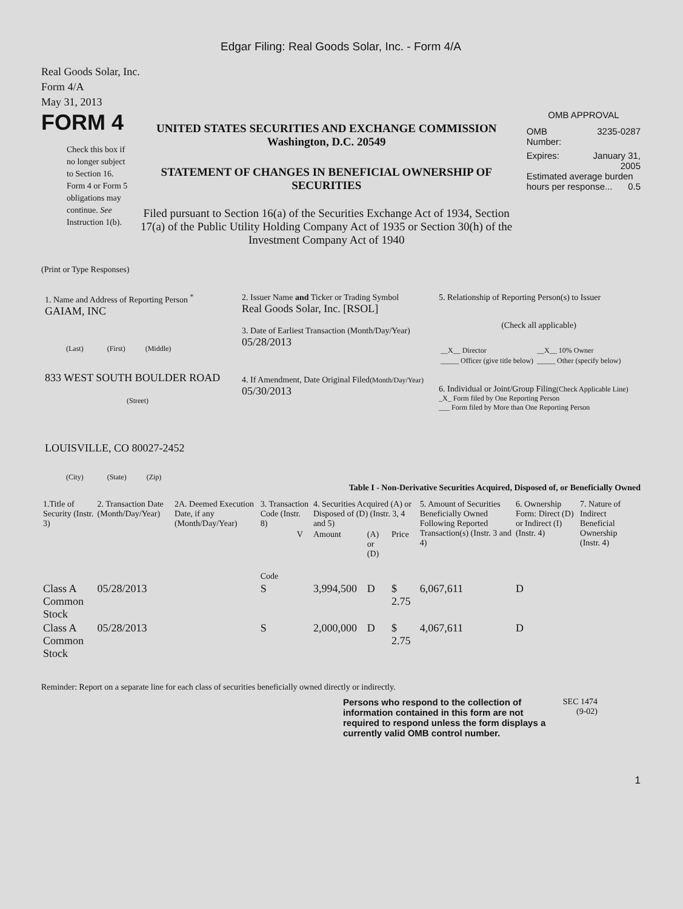Edgar Filing: Real Goods Solar, Inc. - Form 4/A
Real Goods Solar, Inc.
Form 4/A
May 31, 2013
FORM 4
Check this box if no longer subject to Section 16. Form 4 or Form 5 obligations may continue. See Instruction 1(b).
UNITED STATES SECURITIES AND EXCHANGE COMMISSION
Washington, D.C. 20549
STATEMENT OF CHANGES IN BENEFICIAL OWNERSHIP OF SECURITIES
Filed pursuant to Section 16(a) of the Securities Exchange Act of 1934, Section 17(a) of the Public Utility Holding Company Act of 1935 or Section 30(h) of the Investment Company Act of 1940
OMB APPROVAL
OMB
Number: 3235-0287
Expires: January 31,
2005
Estimated average burden hours per response... 0.5
(Print or Type Responses)
1. Name and Address of Reporting Person <sup>*</sup>
GAIAM, INC
(Last) (First) (Middle)
833 WEST SOUTH BOULDER ROAD
(Street)
LOUISVILLE, CO 80027-2452
(City) (State) (Zip)
2. Issuer Name and Ticker or Trading Symbol
Real Goods Solar, Inc. [RSOL]
3. Date of Earliest Transaction (Month/Day/Year)
05/28/2013
4. If Amendment, Date Original Filed(Month/Day/Year)
05/30/2013
5. Relationship of Reporting Person(s) to Issuer
(Check all applicable)
| __X__ Director | __X__ 10% Owner |
| _____ Officer (give title below) | _____ Other (specify below) |
6. Individual or Joint/Group Filing(Check Applicable Line)
_X_ Form filed by One Reporting Person
___ Form filed by More than One Reporting Person
Table I - Non-Derivative Securities Acquired, Disposed of, or Beneficially Owned
| 1.Title of Security (Instr. 3) | 2. Transaction Date (Month/Day/Year) | 2A. Deemed Execution Date, if any (Month/Day/Year) | 3. Transaction Code (Instr. 8) | | 4. Securities Acquired (A) or Disposed of (D) (Instr. 3, 4 and 5) | | | 5. Amount of Securities Beneficially Owned Following Reported Transaction(s) (Instr. 3 and 4) | 6. Ownership Form: Direct (D) or Indirect (I) (Instr. 4) | 7. Nature of Indirect Beneficial Ownership (Instr. 4) |
| --- | --- | --- | --- | --- | --- | --- | --- | --- | --- | --- |
| | | | Code | V | Amount | (A) or (D) | Price | | | |
| Class A Common Stock | 05/28/2013 | | S | | 3,994,500 | D | $ 2.75 | 6,067,611 | D | |
| Class A Common Stock | 05/28/2013 | | S | | 2,000,000 | D | $ 2.75 | 4,067,611 | D | |
Reminder: Report on a separate line for each class of securities beneficially owned directly or indirectly.
Persons who respond to the collection of information contained in this form are not required to respond unless the form displays a currently valid OMB control number.
SEC 1474
(9-02)
1